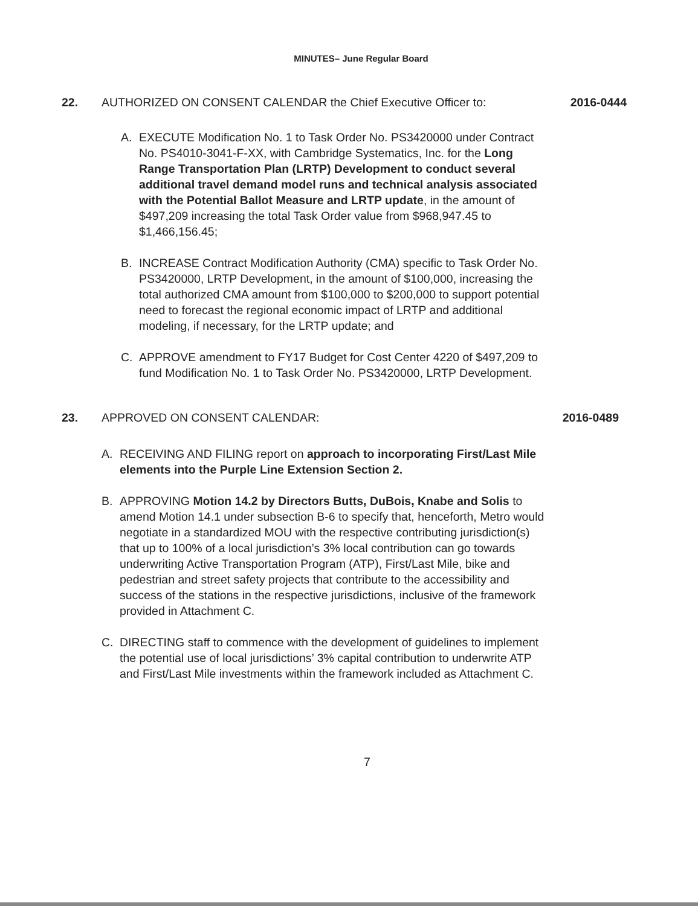MINUTES– June Regular Board
22. AUTHORIZED ON CONSENT CALENDAR the Chief Executive Officer to:
2016-0444
A. EXECUTE Modification No. 1 to Task Order No. PS3420000 under Contract No. PS4010-3041-F-XX, with Cambridge Systematics, Inc. for the Long Range Transportation Plan (LRTP) Development to conduct several additional travel demand model runs and technical analysis associated with the Potential Ballot Measure and LRTP update, in the amount of $497,209 increasing the total Task Order value from $968,947.45 to $1,466,156.45;
B. INCREASE Contract Modification Authority (CMA) specific to Task Order No. PS3420000, LRTP Development, in the amount of $100,000, increasing the total authorized CMA amount from $100,000 to $200,000 to support potential need to forecast the regional economic impact of LRTP and additional modeling, if necessary, for the LRTP update; and
C. APPROVE amendment to FY17 Budget for Cost Center 4220 of $497,209 to fund Modification No. 1 to Task Order No. PS3420000, LRTP Development.
23. APPROVED ON CONSENT CALENDAR: 2016-0489
A. RECEIVING AND FILING report on approach to incorporating First/Last Mile elements into the Purple Line Extension Section 2.
B. APPROVING Motion 14.2 by Directors Butts, DuBois, Knabe and Solis to amend Motion 14.1 under subsection B-6 to specify that, henceforth, Metro would negotiate in a standardized MOU with the respective contributing jurisdiction(s) that up to 100% of a local jurisdiction’s 3% local contribution can go towards underwriting Active Transportation Program (ATP), First/Last Mile, bike and pedestrian and street safety projects that contribute to the accessibility and success of the stations in the respective jurisdictions, inclusive of the framework provided in Attachment C.
C. DIRECTING staff to commence with the development of guidelines to implement the potential use of local jurisdictions’ 3% capital contribution to underwrite ATP and First/Last Mile investments within the framework included as Attachment C.
7